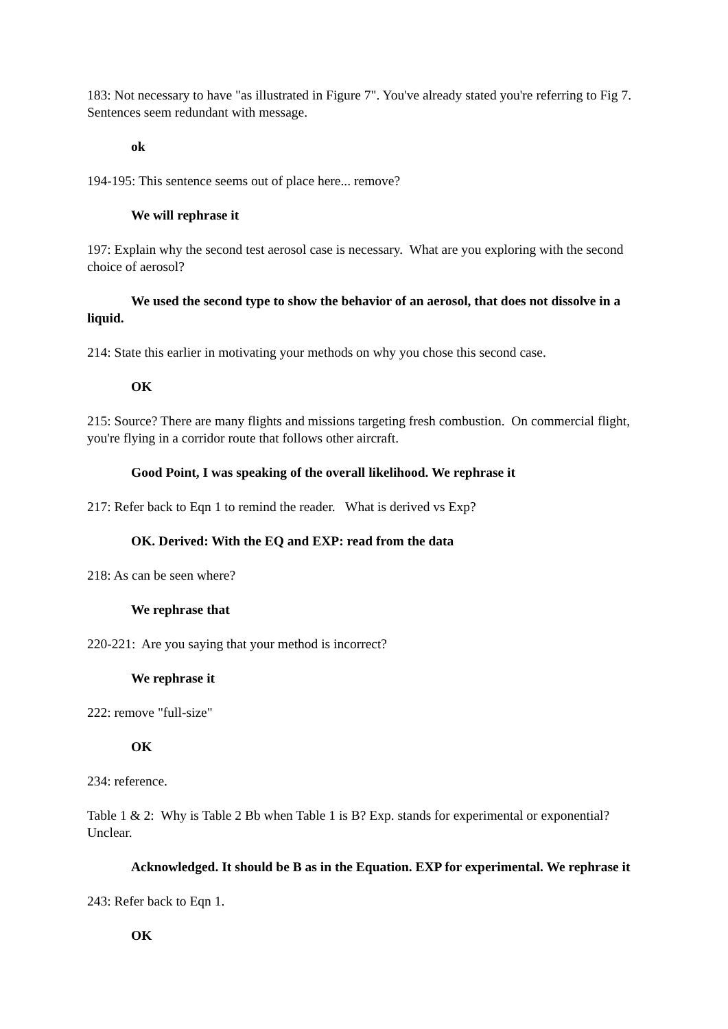183: Not necessary to have "as illustrated in Figure 7". You've already stated you're referring to Fig 7. Sentences seem redundant with message.
ok
194-195: This sentence seems out of place here... remove?
We will rephrase it
197: Explain why the second test aerosol case is necessary. What are you exploring with the second choice of aerosol?
We used the second type to show the behavior of an aerosol, that does not dissolve in a liquid.
214: State this earlier in motivating your methods on why you chose this second case.
OK
215: Source? There are many flights and missions targeting fresh combustion. On commercial flight, you're flying in a corridor route that follows other aircraft.
Good Point, I was speaking of the overall likelihood. We rephrase it
217: Refer back to Eqn 1 to remind the reader. What is derived vs Exp?
OK. Derived: With the EQ and EXP: read from the data
218: As can be seen where?
We rephrase that
220-221: Are you saying that your method is incorrect?
We rephrase it
222: remove "full-size"
OK
234: reference.
Table 1 & 2: Why is Table 2 Bb when Table 1 is B? Exp. stands for experimental or exponential? Unclear.
Acknowledged. It should be B as in the Equation. EXP for experimental. We rephrase it
243: Refer back to Eqn 1.
OK